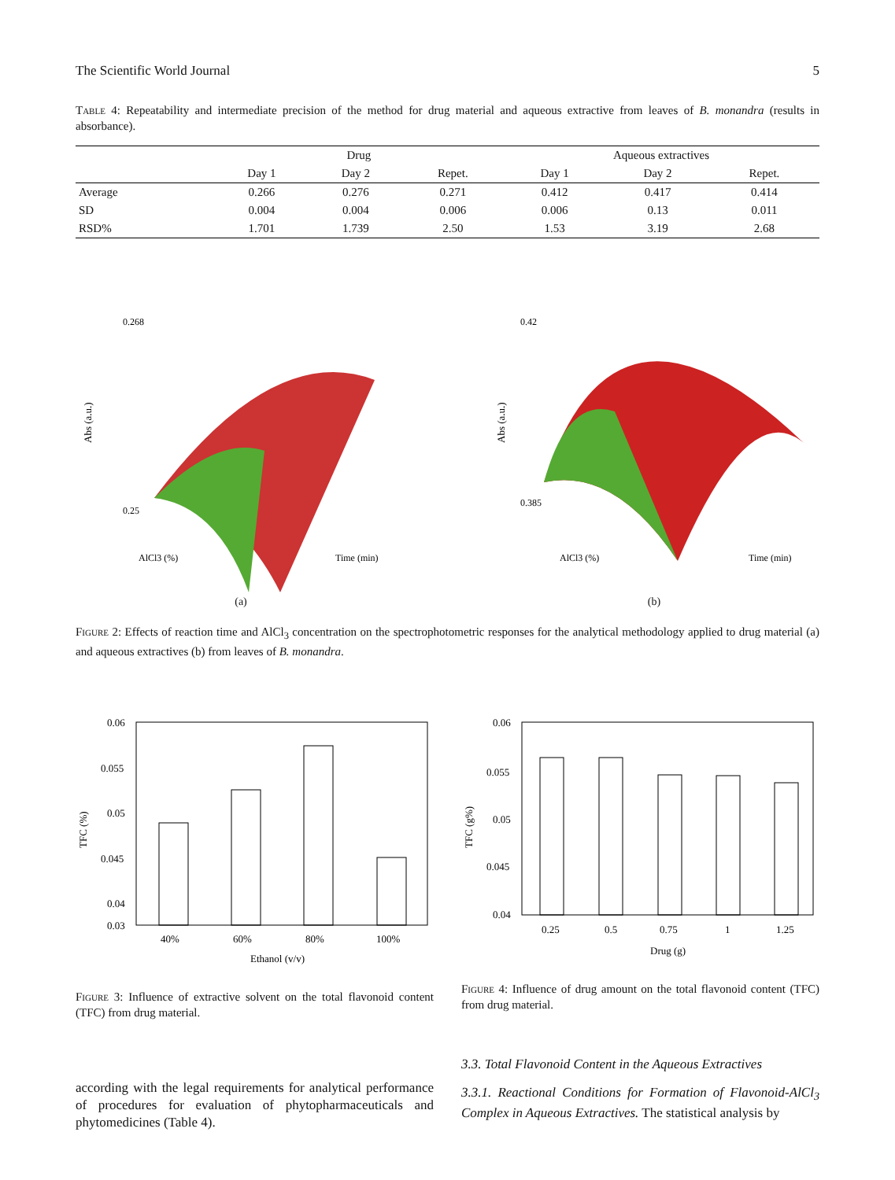The Scientific World Journal 5
Table 4: Repeatability and intermediate precision of the method for drug material and aqueous extractive from leaves of B. monandra (results in absorbance).
| | Drug | | | Aqueous extractives | | |
| --- | --- | --- | --- | --- | --- | --- |
| | Day 1 | Day 2 | Repet. | Day 1 | Day 2 | Repet. |
| Average | 0.266 | 0.276 | 0.271 | 0.412 | 0.417 | 0.414 |
| SD | 0.004 | 0.004 | 0.006 | 0.006 | 0.13 | 0.011 |
| RSD% | 1.701 | 1.739 | 2.50 | 1.53 | 3.19 | 2.68 |
Abs (a.u.)
0.268
0.25
AlCl3 (%)
Time (min)
(a)
Abs (a.u.)
0.42
0.385
AlCl3 (%)
Time (min)
(b)
Figure 2: Effects of reaction time and AlCl<sub>3</sub> concentration on the spectrophotometric responses for the analytical methodology applied to drug material (a) and aqueous extractives (b) from leaves of B. monandra.
0.06
0.055
0.05
0.045
0.04
0.35
0.03
40%
60%
80%
100%
Ethanol (v/v)
TFC (%)
Figure 3: Influence of extractive solvent on the total flavonoid content (TFC) from drug material.
0.06
0.055
0.05
0.045
0.04
0.25
0.5
0.75
1
1.25
Drug (g)
TFC (g%)
Figure 4: Influence of drug amount on the total flavonoid content (TFC) from drug material.
according with the legal requirements for analytical performance of procedures for evaluation of phytopharmaceuticals and phytomedicines (Table 4).
3.3. Total Flavonoid Content in the Aqueous Extractives
3.3.1. Reactional Conditions for Formation of Flavonoid-AlCl<sub>3</sub> Complex in Aqueous Extractives. The statistical analysis by